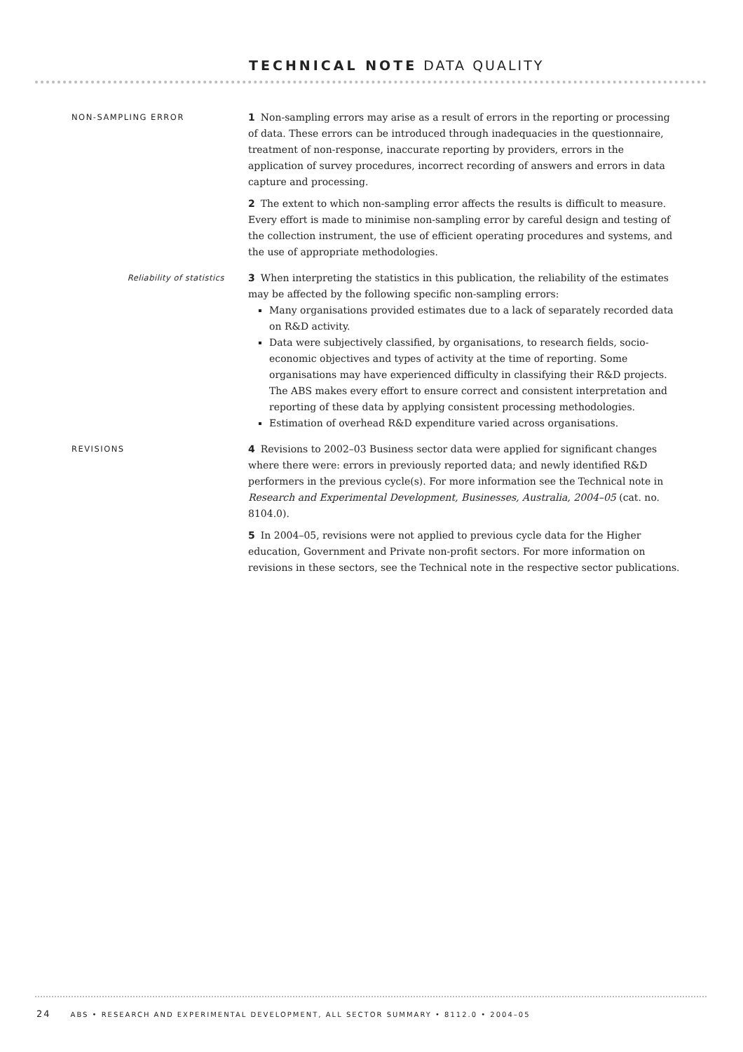TECHNICAL NOTE DATA QUALITY
NON-SAMPLING ERROR
1 Non-sampling errors may arise as a result of errors in the reporting or processing of data. These errors can be introduced through inadequacies in the questionnaire, treatment of non-response, inaccurate reporting by providers, errors in the application of survey procedures, incorrect recording of answers and errors in data capture and processing.
2 The extent to which non-sampling error affects the results is difficult to measure. Every effort is made to minimise non-sampling error by careful design and testing of the collection instrument, the use of efficient operating procedures and systems, and the use of appropriate methodologies.
Reliability of statistics
3 When interpreting the statistics in this publication, the reliability of the estimates may be affected by the following specific non-sampling errors:
Many organisations provided estimates due to a lack of separately recorded data on R&D activity.
Data were subjectively classified, by organisations, to research fields, socio-economic objectives and types of activity at the time of reporting. Some organisations may have experienced difficulty in classifying their R&D projects. The ABS makes every effort to ensure correct and consistent interpretation and reporting of these data by applying consistent processing methodologies.
Estimation of overhead R&D expenditure varied across organisations.
REVISIONS
4 Revisions to 2002–03 Business sector data were applied for significant changes where there were: errors in previously reported data; and newly identified R&D performers in the previous cycle(s). For more information see the Technical note in Research and Experimental Development, Businesses, Australia, 2004–05 (cat. no. 8104.0).
5 In 2004–05, revisions were not applied to previous cycle data for the Higher education, Government and Private non-profit sectors. For more information on revisions in these sectors, see the Technical note in the respective sector publications.
24 ABS • RESEARCH AND EXPERIMENTAL DEVELOPMENT, ALL SECTOR SUMMARY • 8112.0 • 2004–05